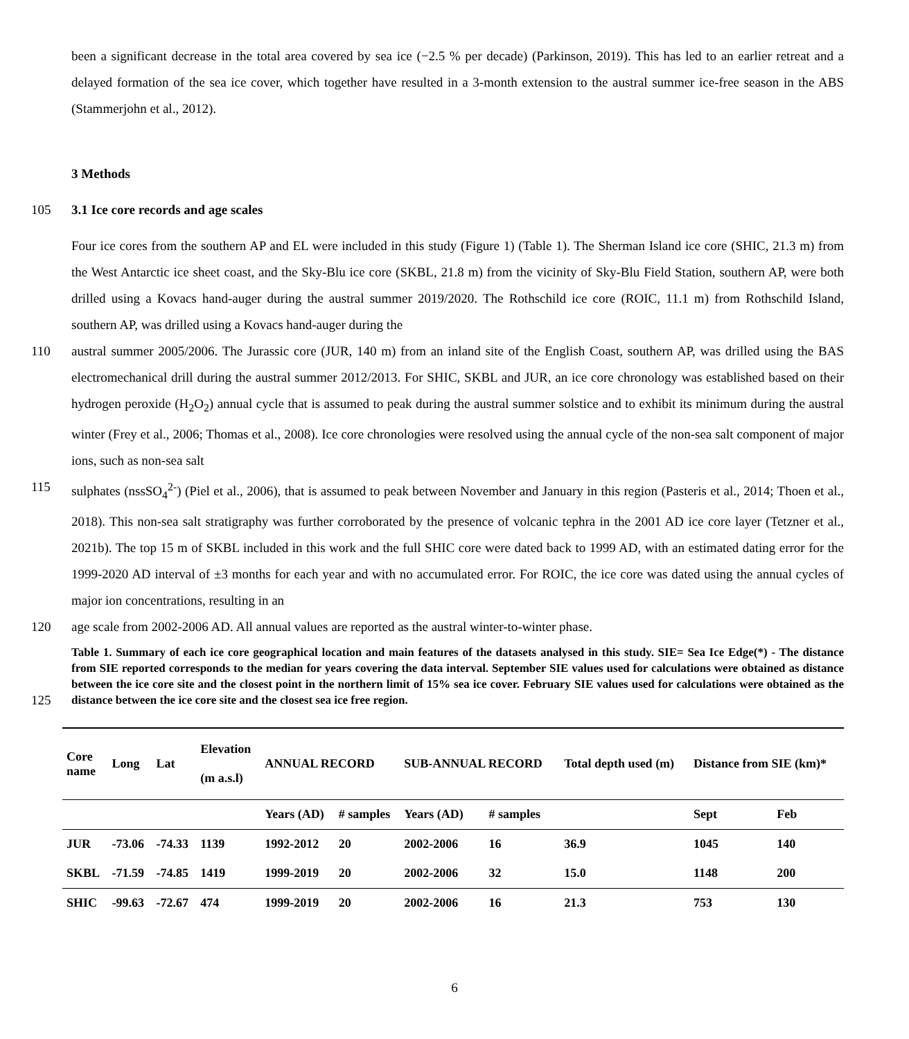been a significant decrease in the total area covered by sea ice (−2.5 % per decade) (Parkinson, 2019). This has led to an earlier retreat and a delayed formation of the sea ice cover, which together have resulted in a 3-month extension to the austral summer ice-free season in the ABS (Stammerjohn et al., 2012).
3 Methods
105 3.1 Ice core records and age scales
Four ice cores from the southern AP and EL were included in this study (Figure 1) (Table 1). The Sherman Island ice core (SHIC, 21.3 m) from the West Antarctic ice sheet coast, and the Sky-Blu ice core (SKBL, 21.8 m) from the vicinity of Sky-Blu Field Station, southern AP, were both drilled using a Kovacs hand-auger during the austral summer 2019/2020. The Rothschild ice core (ROIC, 11.1 m) from Rothschild Island, southern AP, was drilled using a Kovacs hand-auger during the
110 austral summer 2005/2006. The Jurassic core (JUR, 140 m) from an inland site of the English Coast, southern AP, was drilled using the BAS electromechanical drill during the austral summer 2012/2013. For SHIC, SKBL and JUR, an ice core chronology was established based on their hydrogen peroxide (H<sub>2</sub>O<sub>2</sub>) annual cycle that is assumed to peak during the austral summer solstice and to exhibit its minimum during the austral winter (Frey et al., 2006; Thomas et al., 2008). Ice core chronologies were resolved using the annual cycle of the non-sea salt component of major ions, such as non-sea salt
115 sulphates (nssSO<sub>4</sub><sup>2-</sup>) (Piel et al., 2006), that is assumed to peak between November and January in this region (Pasteris et al., 2014; Thoen et al., 2018). This non-sea salt stratigraphy was further corroborated by the presence of volcanic tephra in the 2001 AD ice core layer (Tetzner et al., 2021b). The top 15 m of SKBL included in this work and the full SHIC core were dated back to 1999 AD, with an estimated dating error for the 1999-2020 AD interval of ±3 months for each year and with no accumulated error. For ROIC, the ice core was dated using the annual cycles of major ion concentrations, resulting in an
120 age scale from 2002-2006 AD. All annual values are reported as the austral winter-to-winter phase.
125
Table 1. Summary of each ice core geographical location and main features of the datasets analysed in this study. SIE= Sea Ice Edge(*) - The distance from SIE reported corresponds to the median for years covering the data interval. September SIE values used for calculations were obtained as distance between the ice core site and the closest point in the northern limit of 15% sea ice cover. February SIE values used for calculations were obtained as the distance between the ice core site and the closest sea ice free region.
| Core name | Long | Lat | Elevation (m a.s.l) | ANNUAL RECORD | | SUB-ANNUAL RECORD | | Total depth used (m) | Distance from SIE (km)* | |
| --- | --- | --- | --- | --- | --- | --- | --- | --- | --- | --- |
| | | | | Years (AD) | # samples | Years (AD) | # samples | | Sept | Feb |
| JUR | -73.06 | -74.33 | 1139 | 1992-2012 | 20 | 2002-2006 | 16 | 36.9 | 1045 | 140 |
| SKBL | -71.59 | -74.85 | 1419 | 1999-2019 | 20 | 2002-2006 | 32 | 15.0 | 1148 | 200 |
| SHIC | -99.63 | -72.67 | 474 | 1999-2019 | 20 | 2002-2006 | 16 | 21.3 | 753 | 130 |
6